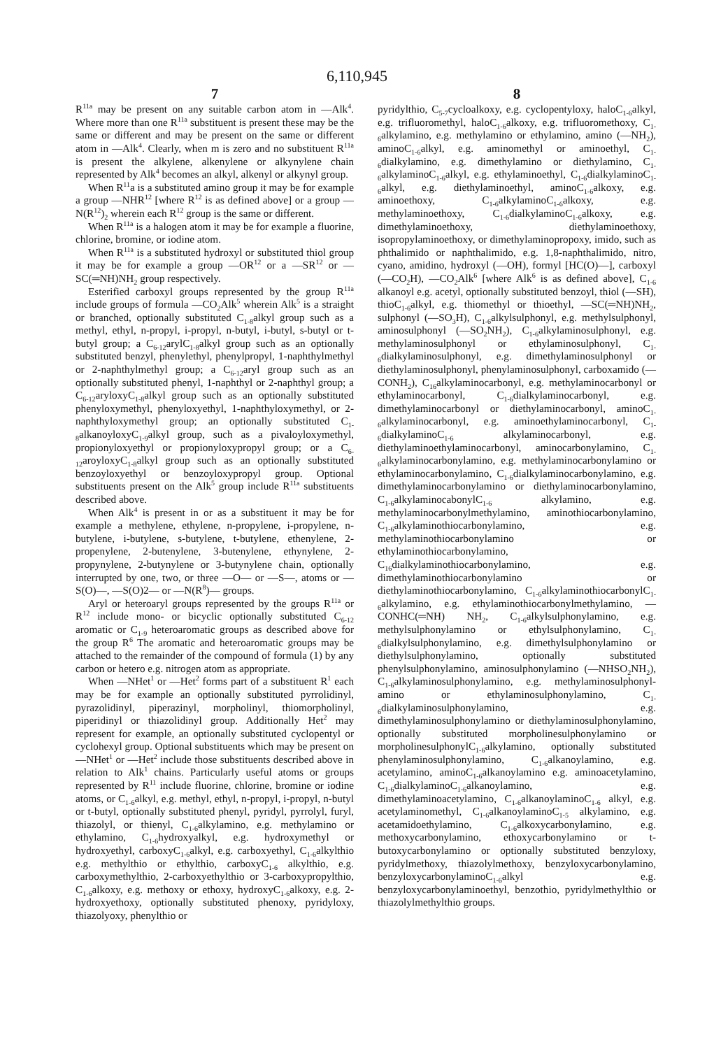6,110,945
7
R<sup>11a</sup> may be present on any suitable carbon atom in —Alk<sup>4</sup>. Where more than one R<sup>11a</sup> substituent is present these may be the same or different and may be present on the same or different atom in —Alk<sup>4</sup>. Clearly, when m is zero and no substituent R<sup>11a</sup> is present the alkylene, alkenylene or alkynylene chain represented by Alk<sup>4</sup> becomes an alkyl, alkenyl or alkynyl group.
When R<sup>11</sup>a is a substituted amino group it may be for example a group —NHR<sup>12</sup> [where R<sup>12</sup> is as defined above] or a group —N(R<sup>12</sup>)<sub>2</sub> wherein each R<sup>12</sup> group is the same or different.
When R<sup>11a</sup> is a halogen atom it may be for example a fluorine, chlorine, bromine, or iodine atom.
When R<sup>11a</sup> is a substituted hydroxyl or substituted thiol group it may be for example a group —OR<sup>12</sup> or a —SR<sup>12</sup> or —SC(═NH)NH<sub>2</sub> group respectively.
Esterified carboxyl groups represented by the group R<sup>11a</sup> include groups of formula —CO<sub>2</sub>Alk<sup>5</sup> wherein Alk<sup>5</sup> is a straight or branched, optionally substituted C<sub>1-8</sub>alkyl group such as a methyl, ethyl, n-propyl, i-propyl, n-butyl, i-butyl, s-butyl or t-butyl group; a C<sub>6-12</sub>arylC<sub>1-8</sub>alkyl group such as an optionally substituted benzyl, phenylethyl, phenylpropyl, 1-naphthylmethyl or 2-naphthylmethyl group; a C<sub>6-12</sub>aryl group such as an optionally substituted phenyl, 1-naphthyl or 2-naphthyl group; a C<sub>6-12</sub>aryloxyC<sub>1-8</sub>alkyl group such as an optionally substituted phenyloxymethyl, phenyloxyethyl, 1-naphthyloxymethyl, or 2-naphthyloxymethyl group; an optionally substituted C<sub>1-8</sub>alkanoyloxyC<sub>1-9</sub>alkyl group, such as a pivaloyloxymethyl, propionyloxyethyl or propionyloxypropyl group; or a C<sub>6-12</sub>aroyloxyC<sub>1-8</sub>alkyl group such as an optionally substituted benzoyloxyethyl or benzoyloxypropyl group. Optional substituents present on the Alk<sup>5</sup> group include R<sup>11a</sup> substituents described above.
When Alk<sup>4</sup> is present in or as a substituent it may be for example a methylene, ethylene, n-propylene, i-propylene, n-butylene, i-butylene, s-butylene, t-butylene, ethenylene, 2-propenylene, 2-butenylene, 3-butenylene, ethynylene, 2-propynylene, 2-butynylene or 3-butynylene chain, optionally interrupted by one, two, or three —O— or —S—, atoms or —S(O)—, —S(O)2— or —N(R<sup>8</sup>)— groups.
Aryl or heteroaryl groups represented by the groups R<sup>11a</sup> or R<sup>12</sup> include mono- or bicyclic optionally substituted C<sub>6-12</sub> aromatic or C<sub>1-9</sub> heteroaromatic groups as described above for the group R<sup>6</sup> The aromatic and heteroaromatic groups may be attached to the remainder of the compound of formula (1) by any carbon or hetero e.g. nitrogen atom as appropriate.
When —NHet<sup>1</sup> or —Het<sup>2</sup> forms part of a substituent R<sup>1</sup> each may be for example an optionally substituted pyrrolidinyl, pyrazolidinyl, piperazinyl, morpholinyl, thiomorpholinyl, piperidinyl or thiazolidinyl group. Additionally Het<sup>2</sup> may represent for example, an optionally substituted cyclopentyl or cyclohexyl group. Optional substituents which may be present on —NHet<sup>1</sup> or —Het<sup>2</sup> include those substituents described above in relation to Alk<sup>1</sup> chains. Particularly useful atoms or groups represented by R<sup>11</sup> include fluorine, chlorine, bromine or iodine atoms, or C<sub>1-6</sub>alkyl, e.g. methyl, ethyl, n-propyl, i-propyl, n-butyl or t-butyl, optionally substituted phenyl, pyridyl, pyrrolyl, furyl, thiazolyl, or thienyl, C<sub>1-6</sub>alkylamino, e.g. methylamino or ethylamino, C<sub>1-6</sub>hydroxyalkyl, e.g. hydroxymethyl or hydroxyethyl, carboxyC<sub>1-6</sub>alkyl, e.g. carboxyethyl, C<sub>1-6</sub>alkylthio e.g. methylthio or ethylthio, carboxyC<sub>1-6</sub> alkylthio, e.g. carboxymethylthio, 2-carboxyethylthio or 3-carboxypropylthio, C<sub>1-6</sub>alkoxy, e.g. methoxy or ethoxy, hydroxyC<sub>1-6</sub>alkoxy, e.g. 2-hydroxyethoxy, optionally substituted phenoxy, pyridyloxy, thiazolyoxy, phenylthio or
8
pyridylthio, C<sub>5-7</sub>cycloalkoxy, e.g. cyclopentyloxy, haloC<sub>1-6</sub>alkyl, e.g. trifluoromethyl, haloC<sub>1-6</sub>alkoxy, e.g. trifluoromethoxy, C<sub>1-6</sub>alkylamino, e.g. methylamino or ethylamino, amino (—NH<sub>2</sub>), aminoC<sub>1-6</sub>alkyl, e.g. aminomethyl or aminoethyl, C<sub>1-6</sub>dialkylamino, e.g. dimethylamino or diethylamino, C<sub>1-6</sub>alkylaminoC<sub>1-6</sub>alkyl, e.g. ethylaminoethyl, C<sub>1-6</sub>dialkylaminoC<sub>1-6</sub>alkyl, e.g. diethylaminoethyl, aminoC<sub>1-6</sub>alkoxy, e.g. aminoethoxy, C<sub>1-6</sub>alkylaminoC<sub>1-6</sub>alkoxy, e.g. methylaminoethoxy, C<sub>1-6</sub>dialkylaminoC<sub>1-6</sub>alkoxy, e.g. dimethylaminoethoxy, diethylaminoethoxy, isopropylaminoethoxy, or dimethylaminopropoxy, imido, such as phthalimido or naphthalimido, e.g. 1,8-naphthalimido, nitro, cyano, amidino, hydroxyl (—OH), formyl [HC(O)—], carboxyl (—CO<sub>2</sub>H), —CO<sub>2</sub>Alk<sup>6</sup> [where Alk<sup>6</sup> is as defined above], C<sub>1-6</sub> alkanoyl e.g. acetyl, optionally substituted benzoyl, thiol (—SH), thioC<sub>1-6</sub>alkyl, e.g. thiomethyl or thioethyl, —SC(═NH)NH<sub>2</sub>, sulphonyl (—SO<sub>3</sub>H), C<sub>1-6</sub>alkylsulphonyl, e.g. methylsulphonyl, aminosulphonyl (—SO<sub>2</sub>NH<sub>2</sub>), C<sub>1-6</sub>alkylaminosulphonyl, e.g. methylaminosulphonyl or ethylaminosulphonyl, C<sub>1-6</sub>dialkylaminosulphonyl, e.g. dimethylaminosulphonyl or diethylaminosulphonyl, phenylaminosulphonyl, carboxamido (—CONH<sub>2</sub>), C<sub>16</sub>alkylaminocarbonyl, e.g. methylaminocarbonyl or ethylaminocarbonyl, C<sub>1-6</sub>dialkylaminocarbonyl, e.g. dimethylaminocarbonyl or diethylaminocarbonyl, aminoC<sub>1-6</sub>alkylaminocarbonyl, e.g. aminoethylaminocarbonyl, C<sub>1-6</sub>dialkylaminoC<sub>1-6</sub> alkylaminocarbonyl, e.g. diethylaminoethylaminocarbonyl, aminocarbonylamino, C<sub>1-6</sub>alkylaminocarbonylamino, e.g. methylaminocarbonylamino or ethylaminocarbonylamino, C<sub>1-6</sub>dialkylaminocarbonylamino, e.g. dimethylaminocarbonylamino or diethylaminocarbonylamino, C<sub>1-6</sub>alkylaminocabonylC<sub>1-6</sub> alkylamino, e.g. methylaminocarbonylmethylamino, aminothiocarbonylamino, C<sub>1-6</sub>alkylaminothiocarbonylamino, e.g. methylaminothiocarbonylamino or ethylaminothiocarbonylamino, C<sub>16</sub>dialkylaminothiocarbonylamino, e.g. dimethylaminothiocarbonylamino or diethylaminothiocarbonylamino, C<sub>1-6</sub>alkylaminothiocarbonylC<sub>1-6</sub>alkylamino, e.g. ethylaminothiocarbonylmethylamino, —CONHC(═NH) NH<sub>2</sub>, C<sub>1-6</sub>alkylsulphonylamino, e.g. methylsulphonylamino or ethylsulphonylamino, C<sub>1-6</sub>dialkylsulphonylamino, e.g. dimethylsulphonylamino or diethylsulphonylamino, optionally substituted phenylsulphonylamino, aminosulphonylamino (—NHSO<sub>2</sub>NH<sub>2</sub>), C<sub>1-6</sub>alkylaminosulphonylamino, e.g. methylaminosulphonyl-amino or ethylaminosulphonylamino, C<sub>1-6</sub>dialkylaminosulphonylamino, e.g. dimethylaminosulphonylamino or diethylaminosulphonylamino, optionally substituted morpholinesulphonylamino or morpholinesulphonylC<sub>1-6</sub>alkylamino, optionally substituted phenylaminosulphonylamino, C<sub>1-6</sub>alkanoylamino, e.g. acetylamino, aminoC<sub>1-6</sub>alkanoylamino e.g. aminoacetylamino, C<sub>1-6</sub>dialkylaminoC<sub>1-6</sub>alkanoylamino, e.g. dimethylaminoacetylamino, C<sub>1-6</sub>alkanoylaminoC<sub>1-6</sub> alkyl, e.g. acetylaminomethyl, C<sub>1-6</sub>alkanoylaminoC<sub>1-5</sub> alkylamino, e.g. acetamidoethylamino, C<sub>1-6</sub>alkoxycarbonylamino, e.g. methoxycarbonylamino, ethoxycarbonylamino or t-butoxycarbonylamino or optionally substituted benzyloxy, pyridylmethoxy, thiazolylmethoxy, benzyloxycarbonylamino, benzyloxycarbonylaminoC<sub>1-6</sub>alkyl e.g. benzyloxycarbonylaminoethyl, benzothio, pyridylmethylthio or thiazolylmethylthio groups.